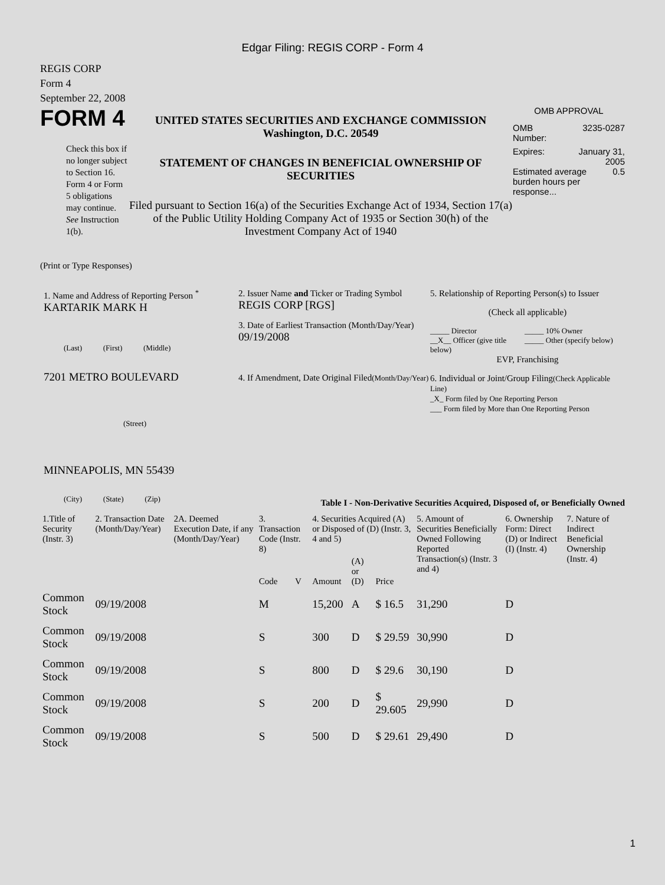Edgar Filing: REGIS CORP - Form 4
REGIS CORP
Form 4
September 22, 2008
FORM 4
Check this box if no longer subject to Section 16. Form 4 or Form 5 obligations may continue. See Instruction 1(b).
UNITED STATES SECURITIES AND EXCHANGE COMMISSION
Washington, D.C. 20549
STATEMENT OF CHANGES IN BENEFICIAL OWNERSHIP OF SECURITIES
Filed pursuant to Section 16(a) of the Securities Exchange Act of 1934, Section 17(a) of the Public Utility Holding Company Act of 1935 or Section 30(h) of the Investment Company Act of 1940
OMB APPROVAL
OMB
Number: 3235-0287
Expires: January 31,
2005
Estimated average burden hours per response... 0.5
(Print or Type Responses)
1. Name and Address of Reporting Person <sup>*</sup>
KARTARIK MARK H
(Last) (First) (Middle)
7201 METRO BOULEVARD
(Street)
MINNEAPOLIS, MN 55439
(City) (State) (Zip)
2. Issuer Name and Ticker or Trading Symbol
REGIS CORP [RGS]
3. Date of Earliest Transaction (Month/Day/Year)
09/19/2008
4. If Amendment, Date Original Filed(Month/Day/Year)
5. Relationship of Reporting Person(s) to Issuer
(Check all applicable)
_____ Director
__X__ Officer (give title below)
_____ 10% Owner
_____ Other (specify below)
EVP, Franchising
6. Individual or Joint/Group Filing(Check Applicable Line)
_X_ Form filed by One Reporting Person
___ Form filed by More than One Reporting Person
Table I - Non-Derivative Securities Acquired, Disposed of, or Beneficially Owned
| 1.Title of Security (Instr. 3) | 2. Transaction Date (Month/Day/Year) | 2A. Deemed Execution Date, if any (Month/Day/Year) | 3. Transaction Code (Instr. 8) | | 4. Securities Acquired (A) or Disposed of (D) (Instr. 3, 4 and 5) | | | 5. Amount of Securities Beneficially Owned Following Reported Transaction(s) (Instr. 3 and 4) | 6. Ownership Form: Direct (D) or Indirect (I) (Instr. 4) | 7. Nature of Indirect Beneficial Ownership (Instr. 4) |
| --- | --- | --- | --- | --- | --- | --- | --- | --- | --- | --- |
| | | | Code | V | Amount | (A) or (D) | Price | | | |
| Common Stock | 09/19/2008 | | M | | 15,200 | A | $ 16.5 | 31,290 | D | |
| Common Stock | 09/19/2008 | | S | | 300 | D | $ 29.59 | 30,990 | D | |
| Common Stock | 09/19/2008 | | S | | 800 | D | $ 29.6 | 30,190 | D | |
| Common Stock | 09/19/2008 | | S | | 200 | D | $ 29.605 | 29,990 | D | |
| Common Stock | 09/19/2008 | | S | | 500 | D | $ 29.61 | 29,490 | D | |
1